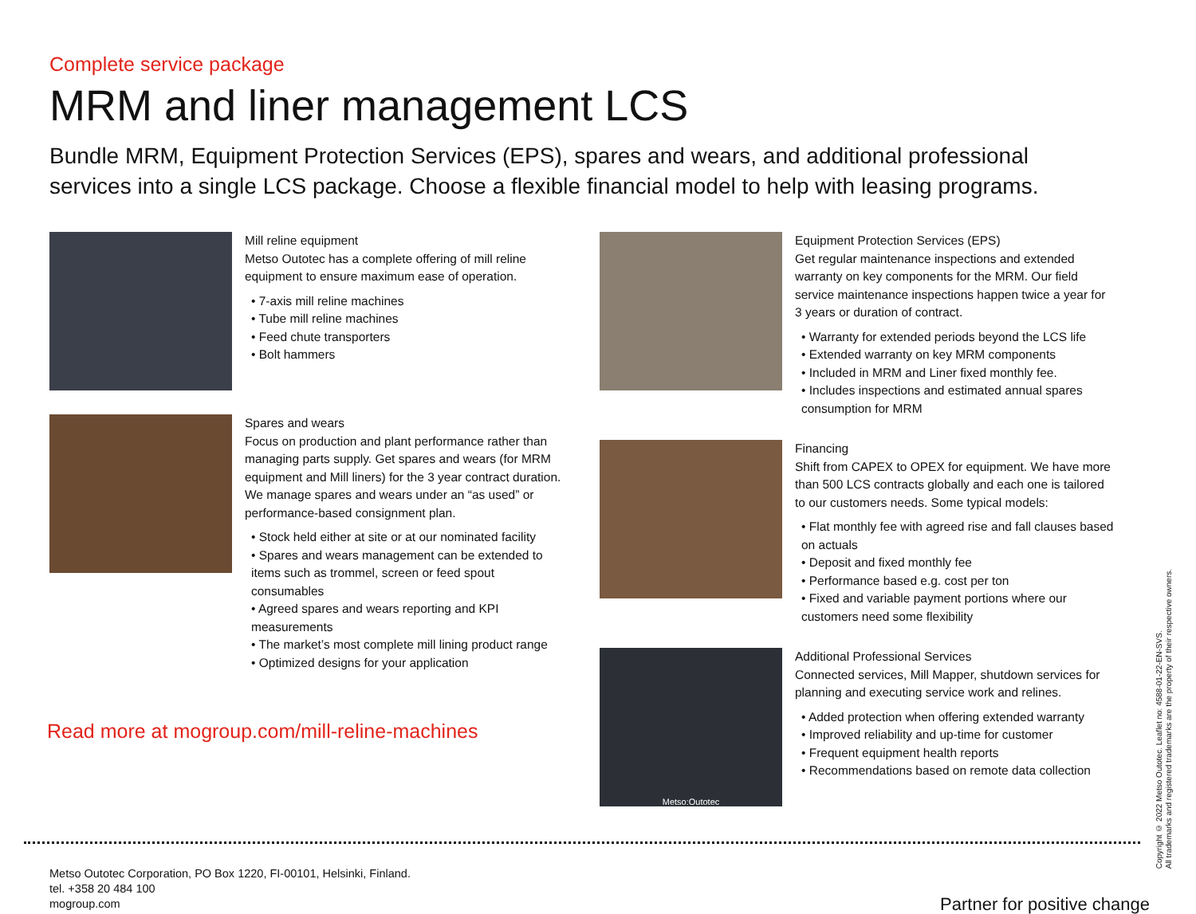Complete service package
MRM and liner management LCS
Bundle MRM, Equipment Protection Services (EPS), spares and wears, and additional professional services into a single LCS package. Choose a flexible financial model to help with leasing programs.
Mill reline equipment
Metso Outotec has a complete offering of mill reline equipment to ensure maximum ease of operation.
• 7-axis mill reline machines
• Tube mill reline machines
• Feed chute transporters
• Bolt hammers
Spares and wears
Focus on production and plant performance rather than managing parts supply. Get spares and wears (for MRM equipment and Mill liners) for the 3 year contract duration. We manage spares and wears under an “as used” or performance-based consignment plan.
• Stock held either at site or at our nominated facility
• Spares and wears management can be extended to items such as trommel, screen or feed spout consumables
• Agreed spares and wears reporting and KPI measurements
• The market’s most complete mill lining product range
• Optimized designs for your application
Read more at mogroup.com/mill-reline-machines
Equipment Protection Services (EPS)
Get regular maintenance inspections and extended warranty on key components for the MRM. Our field service maintenance inspections happen twice a year for 3 years or duration of contract.
• Warranty for extended periods beyond the LCS life
• Extended warranty on key MRM components
• Included in MRM and Liner fixed monthly fee.
• Includes inspections and estimated annual spares consumption for MRM
Financing
Shift from CAPEX to OPEX for equipment. We have more than 500 LCS contracts globally and each one is tailored to our customers needs. Some typical models:
• Flat monthly fee with agreed rise and fall clauses based on actuals
• Deposit and fixed monthly fee
• Performance based e.g. cost per ton
• Fixed and variable payment portions where our customers need some flexibility
Metso:Outotec
Additional Professional Services
Connected services, Mill Mapper, shutdown services for planning and executing service work and relines.
• Added protection when offering extended warranty
• Improved reliability and up-time for customer
• Frequent equipment health reports
• Recommendations based on remote data collection
Metso Outotec Corporation, PO Box 1220, FI-00101, Helsinki, Finland.
tel. +358 20 484 100
mogroup.com
Partner for positive change
Copyright © 2022 Metso Outotec. Leaflet no: 4588-01-22-EN-SVS.
All trademarks and registered trademarks are the property of their respective owners.